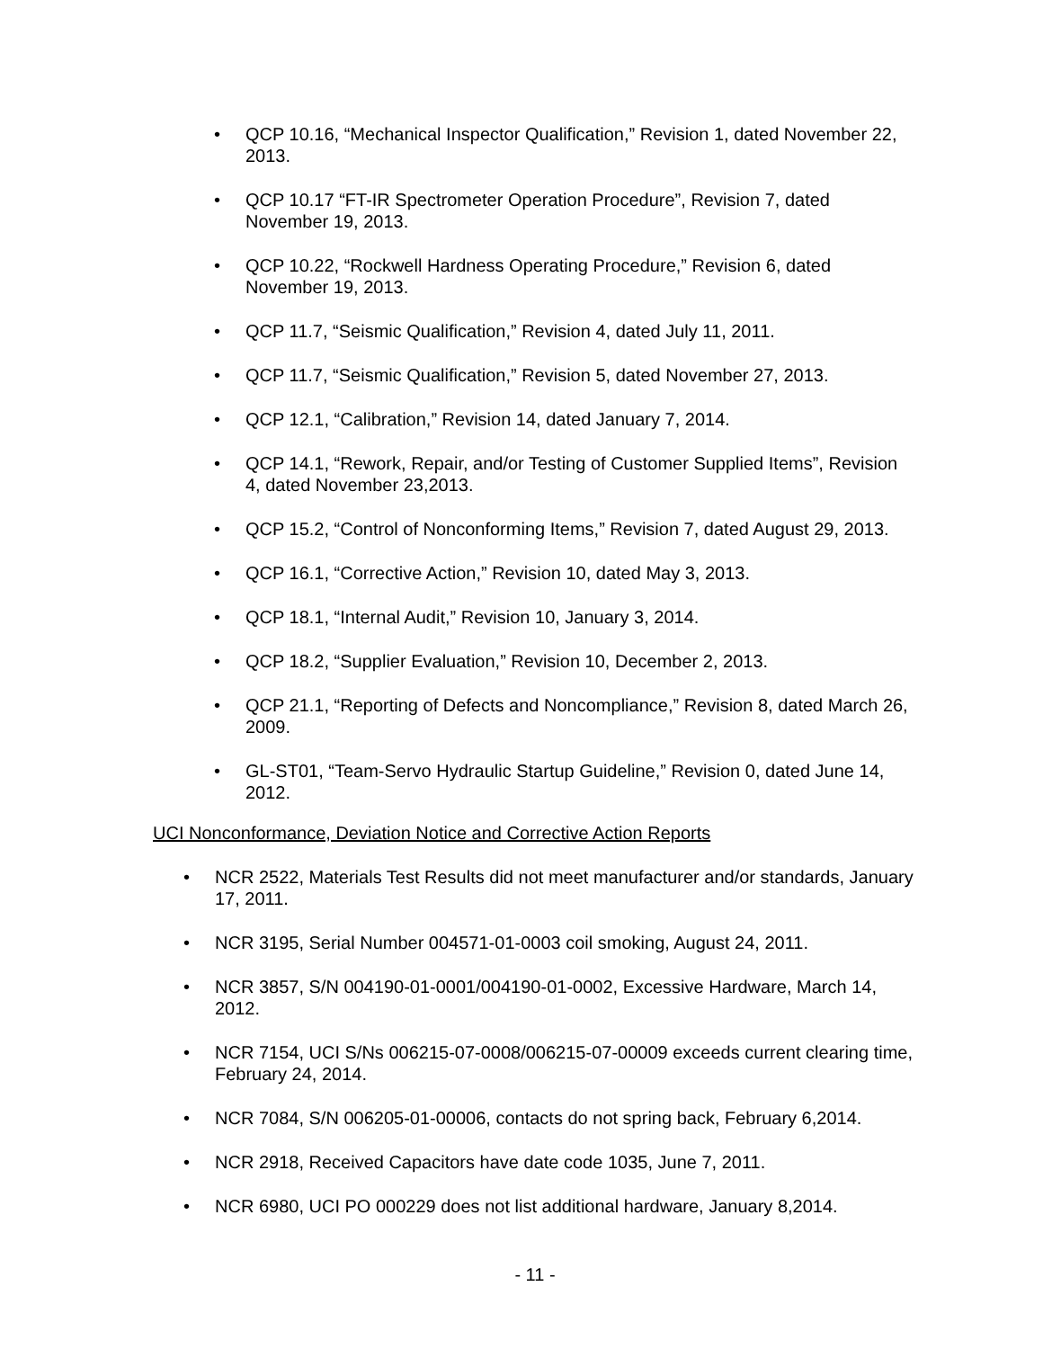• QCP 10.16, “Mechanical Inspector Qualification,” Revision 1, dated November 22, 2013.
• QCP 10.17 “FT-IR Spectrometer Operation Procedure”, Revision 7, dated November 19, 2013.
• QCP 10.22, “Rockwell Hardness Operating Procedure,” Revision 6, dated November 19, 2013.
• QCP 11.7, “Seismic Qualification,” Revision 4, dated July 11, 2011.
• QCP 11.7, “Seismic Qualification,” Revision 5, dated November 27, 2013.
• QCP 12.1, “Calibration,” Revision 14, dated January 7, 2014.
• QCP 14.1, “Rework, Repair, and/or Testing of Customer Supplied Items”, Revision 4, dated November 23,2013.
• QCP 15.2, “Control of Nonconforming Items,” Revision 7, dated August 29, 2013.
• QCP 16.1, “Corrective Action,” Revision 10, dated May 3, 2013.
• QCP 18.1, “Internal Audit,” Revision 10, January 3, 2014.
• QCP 18.2, “Supplier Evaluation,” Revision 10, December 2, 2013.
• QCP 21.1, “Reporting of Defects and Noncompliance,” Revision 8, dated March 26, 2009.
• GL-ST01, “Team-Servo Hydraulic Startup Guideline,” Revision 0, dated June 14, 2012.
UCI Nonconformance, Deviation Notice and Corrective Action Reports
• NCR 2522, Materials Test Results did not meet manufacturer and/or standards, January 17, 2011.
• NCR 3195, Serial Number 004571-01-0003 coil smoking, August 24, 2011.
• NCR 3857, S/N 004190-01-0001/004190-01-0002, Excessive Hardware, March 14, 2012.
• NCR 7154, UCI S/Ns 006215-07-0008/006215-07-00009 exceeds current clearing time, February 24, 2014.
• NCR 7084, S/N 006205-01-00006, contacts do not spring back, February 6,2014.
• NCR 2918, Received Capacitors have date code 1035, June 7, 2011.
• NCR 6980, UCI PO 000229 does not list additional hardware, January 8,2014.
- 11 -